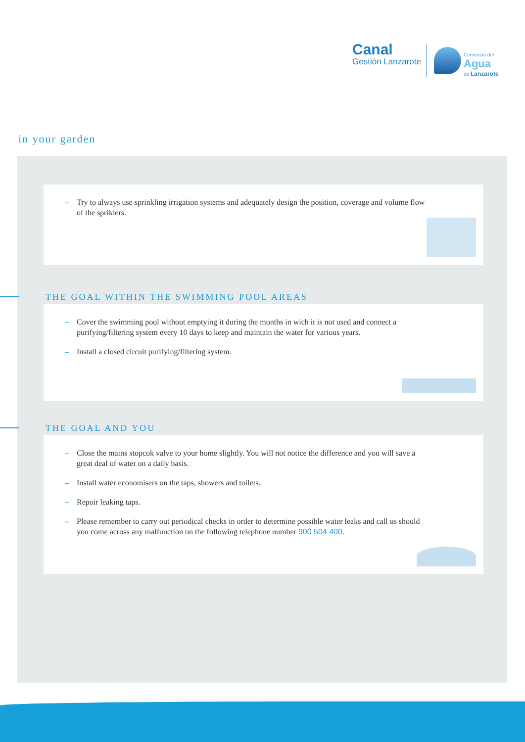Canal
Gestión Lanzarote
Consorcio del
Agua
de Lanzarote
in your garden
– Try to always use sprinkling irrigation systems and adequately design the position, coverage and volume flow of the spriklers.
THE GOAL WITHIN THE SWIMMING POOL AREAS
– Cover the swimming pool without emptying it during the months in wich it is not used and connect a purifying/filtering system every 10 days to keep and maintain the water for various years.
– Install a closed circuit purifying/filtering system.
THE GOAL AND YOU
– Close the mains stopcok valve to your home slightly. You will not notice the difference and you will save a great deal of water on a daily basis.
– Install water economisers on the taps, showers and toilets.
– Repoir leaking taps.
– Please remember to carry out periodical checks in order to determine possible water leaks and call us should you come across any malfunction on the following telephone number 900 504 400.